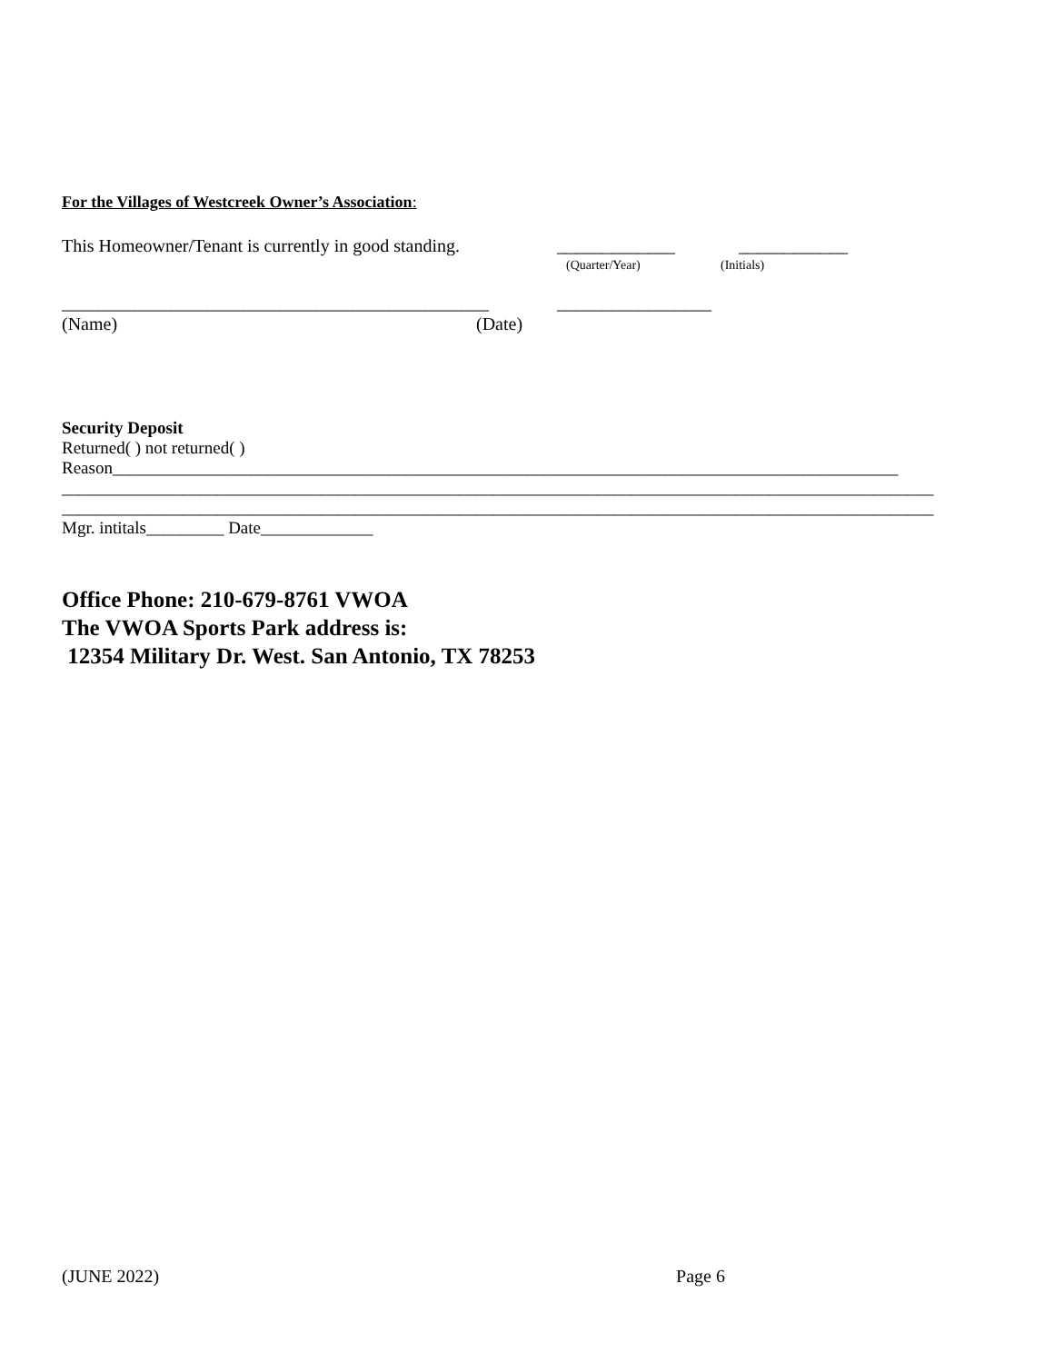For the Villages of Westcreek Owner’s Association:
This Homeowner/Tenant is currently in good standing. _____________ ____________
(Quarter/Year) (Initials)
_______________________________________________ _________________
(Name) (Date)
Security Deposit
Returned( ) not returned( )
Reason___________________________________________________________________________________________
_____________________________________________________________________________________________________
_____________________________________________________________________________________________________
Mgr. intitals_________ Date_____________
Office Phone: 210-679-8761 VWOA
The VWOA Sports Park address is:
12354 Military Dr. West. San Antonio, TX 78253
(JUNE 2022) Page 6